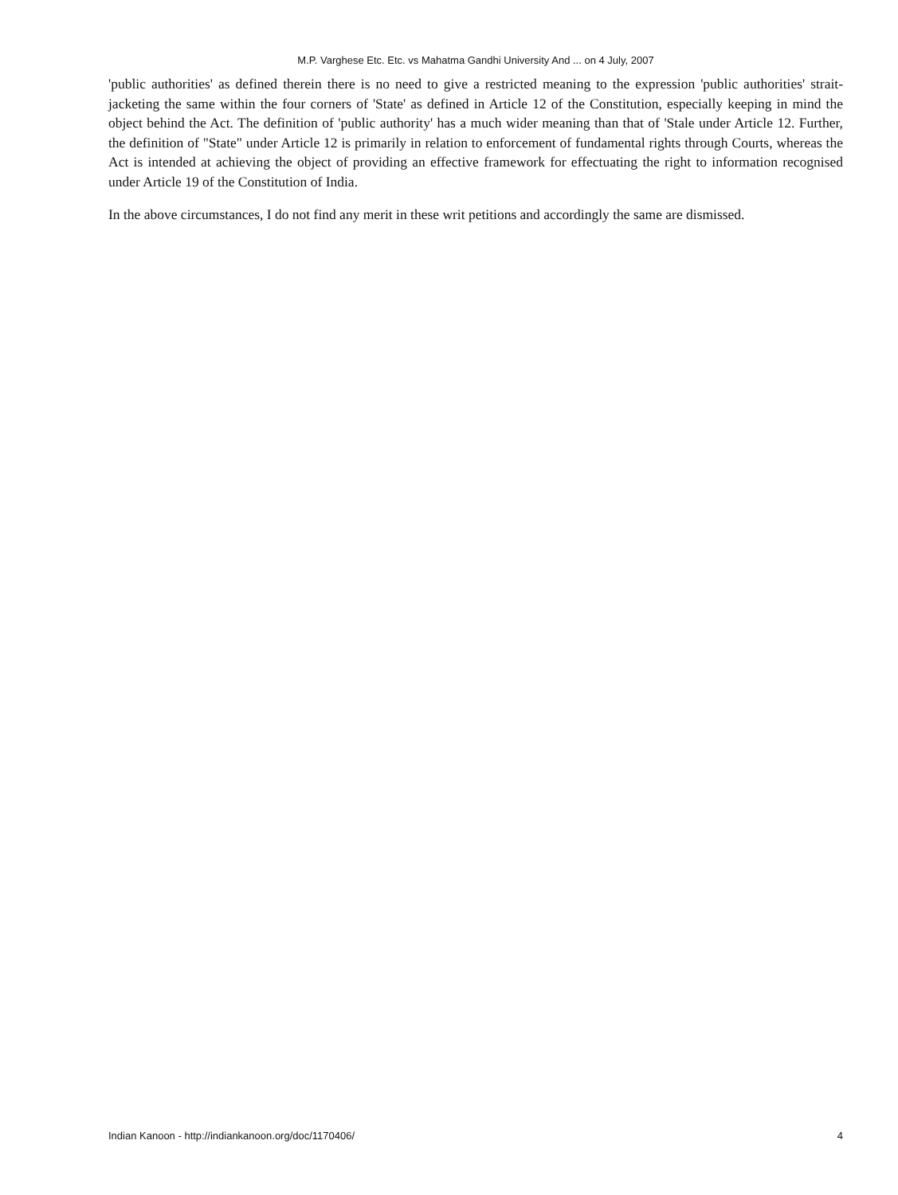M.P. Varghese Etc. Etc. vs Mahatma Gandhi University And ... on 4 July, 2007
'public authorities' as defined therein there is no need to give a restricted meaning to the expression 'public authorities' strait-jacketing the same within the four corners of 'State' as defined in Article 12 of the Constitution, especially keeping in mind the object behind the Act. The definition of 'public authority' has a much wider meaning than that of 'Stale under Article 12. Further, the definition of "State" under Article 12 is primarily in relation to enforcement of fundamental rights through Courts, whereas the Act is intended at achieving the object of providing an effective framework for effectuating the right to information recognised under Article 19 of the Constitution of India.
In the above circumstances, I do not find any merit in these writ petitions and accordingly the same are dismissed.
Indian Kanoon - http://indiankanoon.org/doc/1170406/ 4